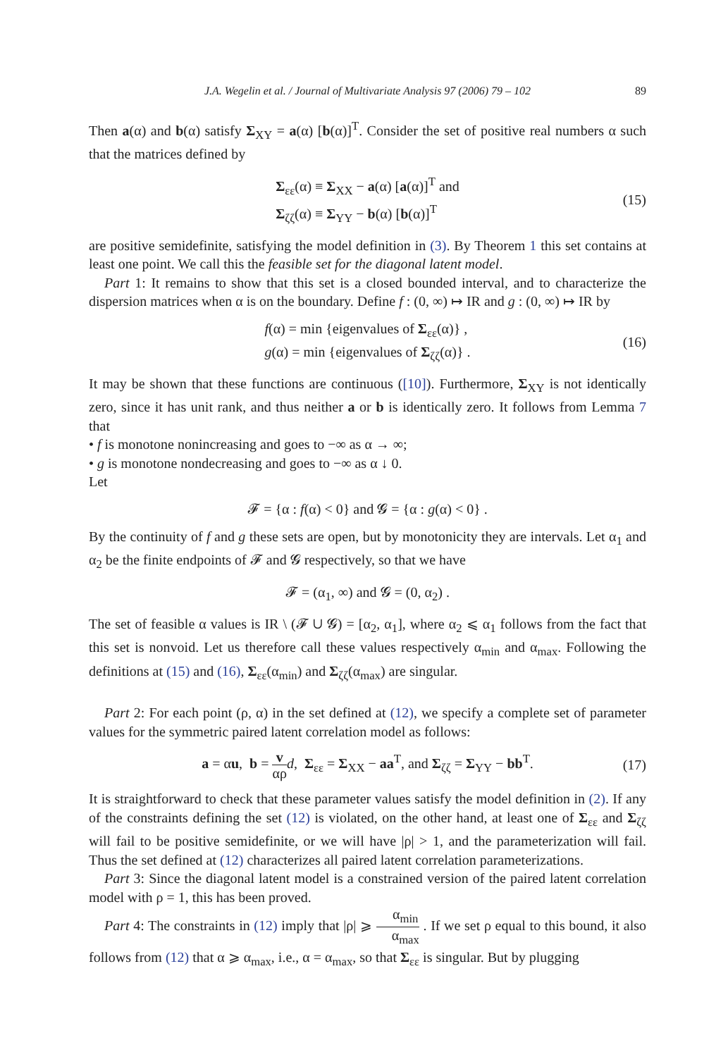J.A. Wegelin et al. / Journal of Multivariate Analysis 97 (2006) 79 – 102 89
Then a(α) and b(α) satisfy Σ<sub>XY</sub> = a(α) [b(α)]<sup>T</sup>. Consider the set of positive real numbers α such that the matrices defined by
Σ<sub>εε</sub>(α) ≡ Σ<sub>XX</sub> − a(α) [a(α)]<sup>T</sup> and
Σ<sub>ζζ</sub>(α) ≡ Σ<sub>YY</sub> − b(α) [b(α)]<sup>T</sup>
(15)
are positive semidefinite, satisfying the model definition in (3). By Theorem 1 this set contains at least one point. We call this the feasible set for the diagonal latent model.
Part 1: It remains to show that this set is a closed bounded interval, and to characterize the dispersion matrices when α is on the boundary. Define f : (0, ∞) ↦ IR and g : (0, ∞) ↦ IR by
f(α) = min {eigenvalues of Σ<sub>εε</sub>(α)} ,
g(α) = min {eigenvalues of Σ<sub>ζζ</sub>(α)} .
(16)
It may be shown that these functions are continuous ([10]). Furthermore, Σ<sub>XY</sub> is not identically zero, since it has unit rank, and thus neither a or b is identically zero. It follows from Lemma 7 that
• f is monotone nonincreasing and goes to −∞ as α → ∞;
• g is monotone nondecreasing and goes to −∞ as α ↓ 0.
Let
𝓕 = {α : f(α) < 0} and 𝓖 = {α : g(α) < 0} .
By the continuity of f and g these sets are open, but by monotonicity they are intervals. Let α<sub>1</sub> and α<sub>2</sub> be the finite endpoints of 𝓕 and 𝓖 respectively, so that we have
𝓕 = (α<sub>1</sub>, ∞) and 𝓖 = (0, α<sub>2</sub>) .
The set of feasible α values is IR \ (𝓕 ∪ 𝓖) = [α<sub>2</sub>, α<sub>1</sub>], where α<sub>2</sub> ⩽ α<sub>1</sub> follows from the fact that this set is nonvoid. Let us therefore call these values respectively α<sub>min</sub> and α<sub>max</sub>. Following the definitions at (15) and (16), Σ<sub>εε</sub>(α<sub>min</sub>) and Σ<sub>ζζ</sub>(α<sub>max</sub>) are singular.
Part 2: For each point (ρ, α) in the set defined at (12), we specify a complete set of parameter values for the symmetric paired latent correlation model as follows:
a = αu, b = v αρ d, Σ<sub>εε</sub> = Σ<sub>XX</sub> − aa<sup>T</sup>, and Σ<sub>ζζ</sub> = Σ<sub>YY</sub> − bb<sup>T</sup>.
(17)
It is straightforward to check that these parameter values satisfy the model definition in (2). If any of the constraints defining the set (12) is violated, on the other hand, at least one of Σ<sub>εε</sub> and Σ<sub>ζζ</sub> will fail to be positive semidefinite, or we will have |ρ| > 1, and the parameterization will fail. Thus the set defined at (12) characterizes all paired latent correlation parameterizations.
Part 3: Since the diagonal latent model is a constrained version of the paired latent correlation model with ρ = 1, this has been proved.
Part 4: The constraints in (12) imply that |ρ| ⩾ α<sub>min</sub> α<sub>max</sub> . If we set ρ equal to this bound, it also follows from (12) that α ⩾ α<sub>max</sub>, i.e., α = α<sub>max</sub>, so that Σ<sub>εε</sub> is singular. But by plugging